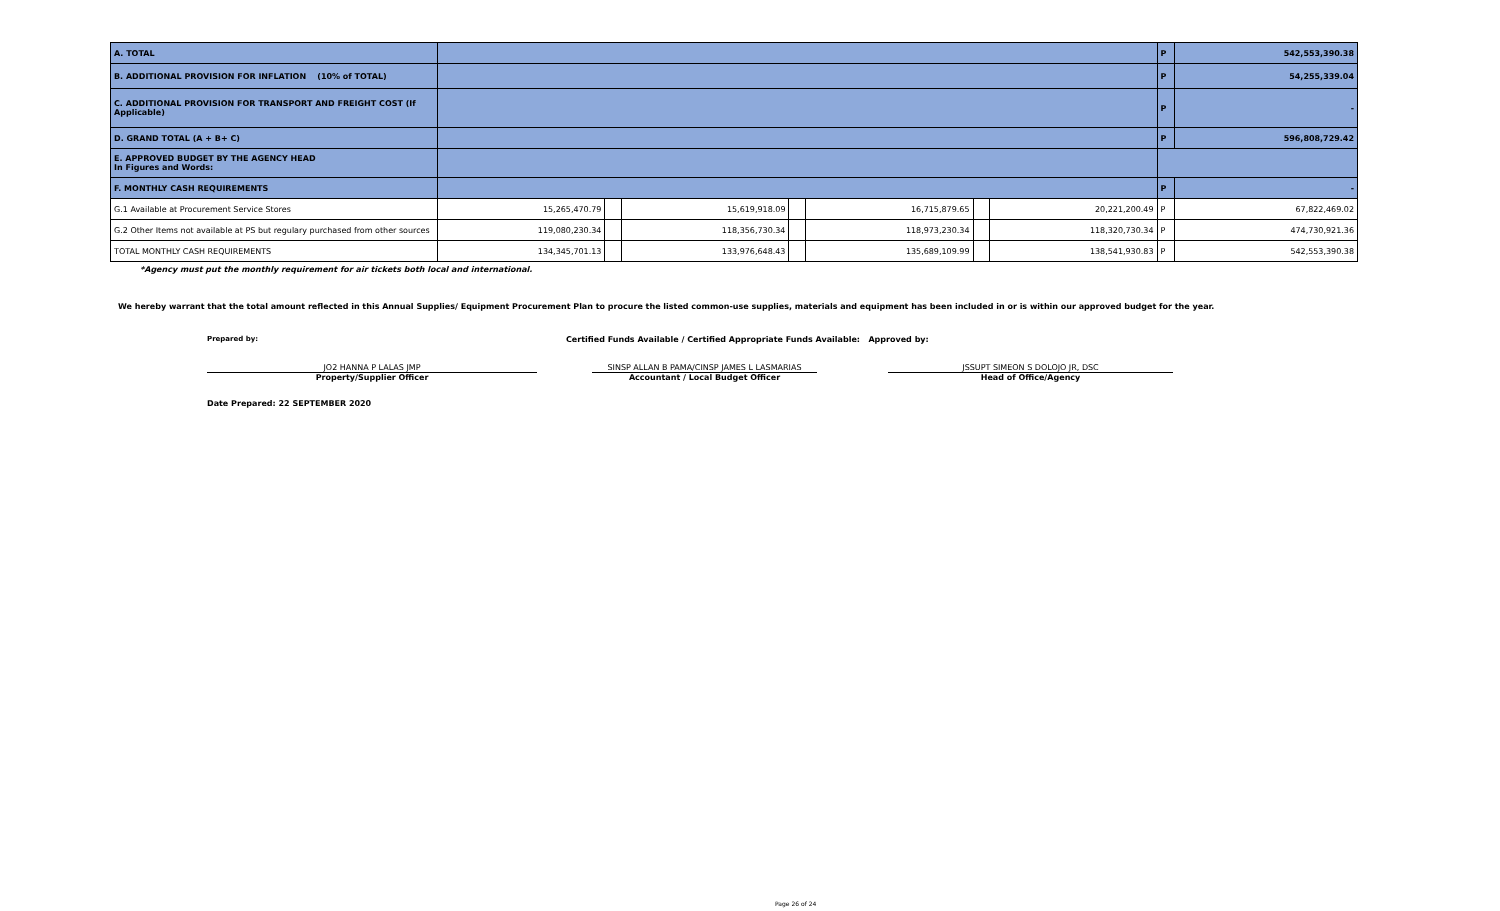| A. TOTAL | | | | | | | | | P | 542,553,390.38 |
| B. ADDITIONAL PROVISION FOR INFLATION (10% of TOTAL) | | | | | | | | | P | 54,255,339.04 |
| C. ADDITIONAL PROVISION FOR TRANSPORT AND FREIGHT COST (If Applicable) | | | | | | | | | P | - |
| D. GRAND TOTAL (A + B+ C) | | | | | | | | | P | 596,808,729.42 |
| E. APPROVED BUDGET BY THE AGENCY HEAD In Figures and Words: | | | | | | | | | | |
| F. MONTHLY CASH REQUIREMENTS | | | | | | | | | P | - |
| G.1 Available at Procurement Service Stores | | 15,265,470.79 | | 15,619,918.09 | | 16,715,879.65 | | 20,221,200.49 | P | 67,822,469.02 |
| G.2 Other Items not available at PS but regulary purchased from other sources | | 119,080,230.34 | | 118,356,730.34 | | 118,973,230.34 | | 118,320,730.34 | P | 474,730,921.36 |
| TOTAL MONTHLY CASH REQUIREMENTS | | 134,345,701.13 | | 133,976,648.43 | | 135,689,109.99 | | 138,541,930.83 | P | 542,553,390.38 |
*Agency must put the monthly requirement for air tickets both local and international.
We hereby warrant that the total amount reflected in this Annual Supplies/ Equipment Procurement Plan to procure the listed common-use supplies, materials and equipment has been included in or is within our approved budget for the year.
Prepared by:
Certified Funds Available / Certified Appropriate Funds Available: Approved by:
JO2 HANNA P LALAS JMP
Property/Supplier Officer
SINSP ALLAN B PAMA/CINSP JAMES L LASMARIAS
Accountant / Local Budget Officer
JSSUPT SIMEON S DOLOJO JR, DSC
Head of Office/Agency
Date Prepared: 22 SEPTEMBER 2020
Page 26 of 24